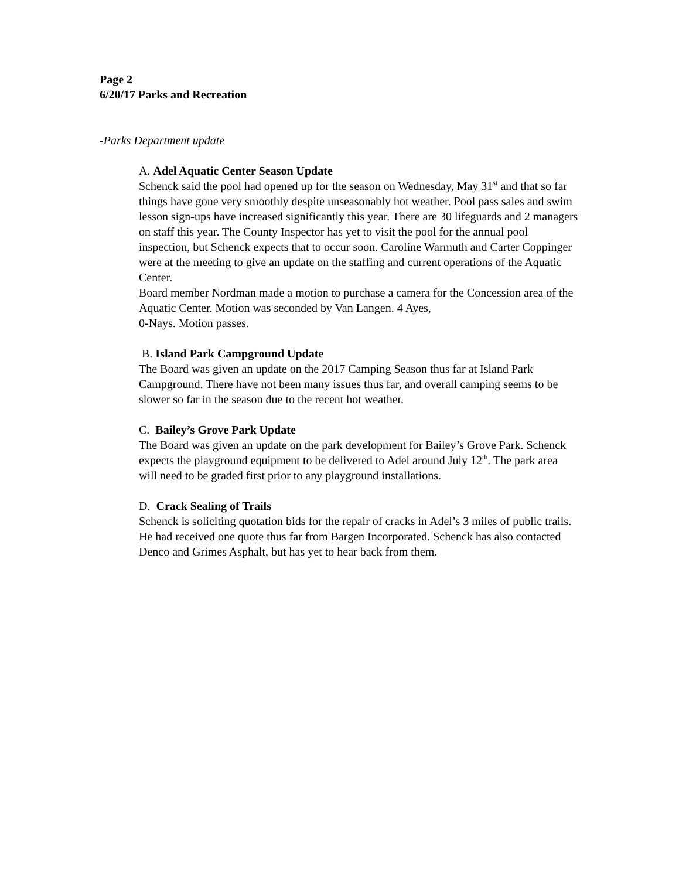Page 2
6/20/17 Parks and Recreation
-Parks Department update
A. Adel Aquatic Center Season Update
Schenck said the pool had opened up for the season on Wednesday, May 31<sup>st</sup> and that so far things have gone very smoothly despite unseasonably hot weather. Pool pass sales and swim lesson sign-ups have increased significantly this year. There are 30 lifeguards and 2 managers on staff this year. The County Inspector has yet to visit the pool for the annual pool inspection, but Schenck expects that to occur soon. Caroline Warmuth and Carter Coppinger were at the meeting to give an update on the staffing and current operations of the Aquatic Center.
Board member Nordman made a motion to purchase a camera for the Concession area of the Aquatic Center. Motion was seconded by Van Langen. 4 Ayes,
0-Nays. Motion passes.
B. Island Park Campground Update
The Board was given an update on the 2017 Camping Season thus far at Island Park Campground. There have not been many issues thus far, and overall camping seems to be slower so far in the season due to the recent hot weather.
C. Bailey’s Grove Park Update
The Board was given an update on the park development for Bailey’s Grove Park. Schenck expects the playground equipment to be delivered to Adel around July 12<sup>th</sup>. The park area will need to be graded first prior to any playground installations.
D. Crack Sealing of Trails
Schenck is soliciting quotation bids for the repair of cracks in Adel’s 3 miles of public trails. He had received one quote thus far from Bargen Incorporated. Schenck has also contacted Denco and Grimes Asphalt, but has yet to hear back from them.